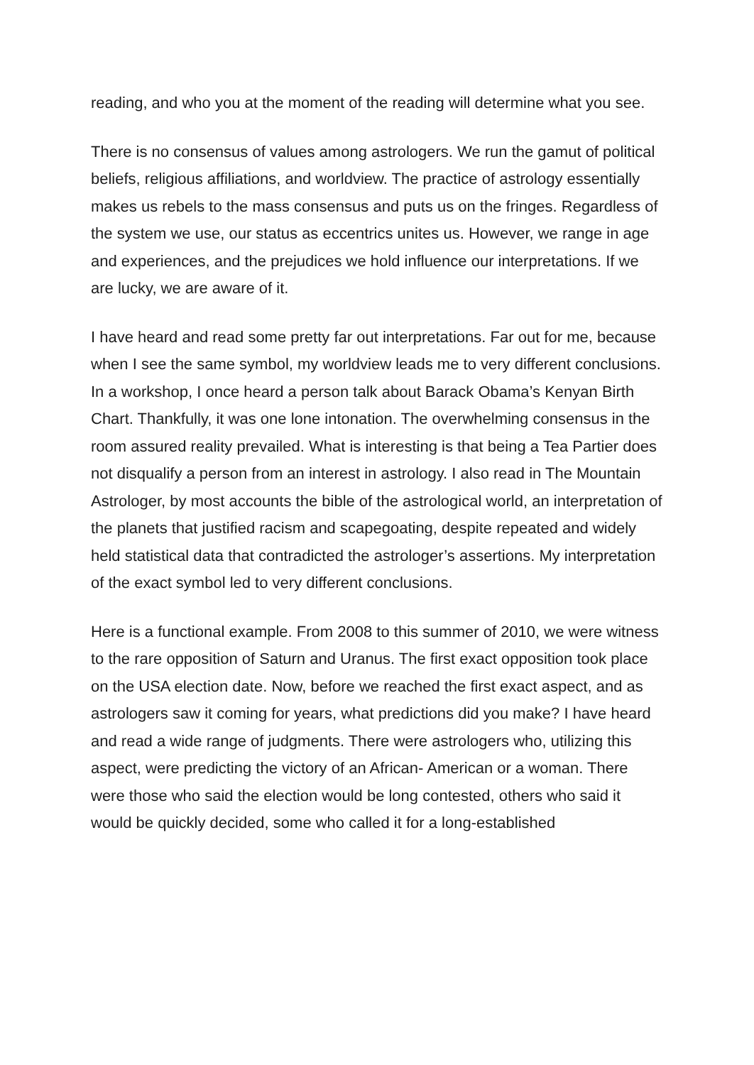reading, and who you at the moment of the reading will determine what you see.
There is no consensus of values among astrologers. We run the gamut of political beliefs, religious affiliations, and worldview. The practice of astrology essentially makes us rebels to the mass consensus and puts us on the fringes. Regardless of the system we use, our status as eccentrics unites us. However, we range in age and experiences, and the prejudices we hold influence our interpretations. If we are lucky, we are aware of it.
I have heard and read some pretty far out interpretations. Far out for me, because when I see the same symbol, my worldview leads me to very different conclusions. In a workshop, I once heard a person talk about Barack Obama’s Kenyan Birth Chart. Thankfully, it was one lone intonation. The overwhelming consensus in the room assured reality prevailed. What is interesting is that being a Tea Partier does not disqualify a person from an interest in astrology. I also read in The Mountain Astrologer, by most accounts the bible of the astrological world, an interpretation of the planets that justified racism and scapegoating, despite repeated and widely held statistical data that contradicted the astrologer’s assertions. My interpretation of the exact symbol led to very different conclusions.
Here is a functional example. From 2008 to this summer of 2010, we were witness to the rare opposition of Saturn and Uranus. The first exact opposition took place on the USA election date. Now, before we reached the first exact aspect, and as astrologers saw it coming for years, what predictions did you make? I have heard and read a wide range of judgments. There were astrologers who, utilizing this aspect, were predicting the victory of an African- American or a woman. There were those who said the election would be long contested, others who said it would be quickly decided, some who called it for a long-established